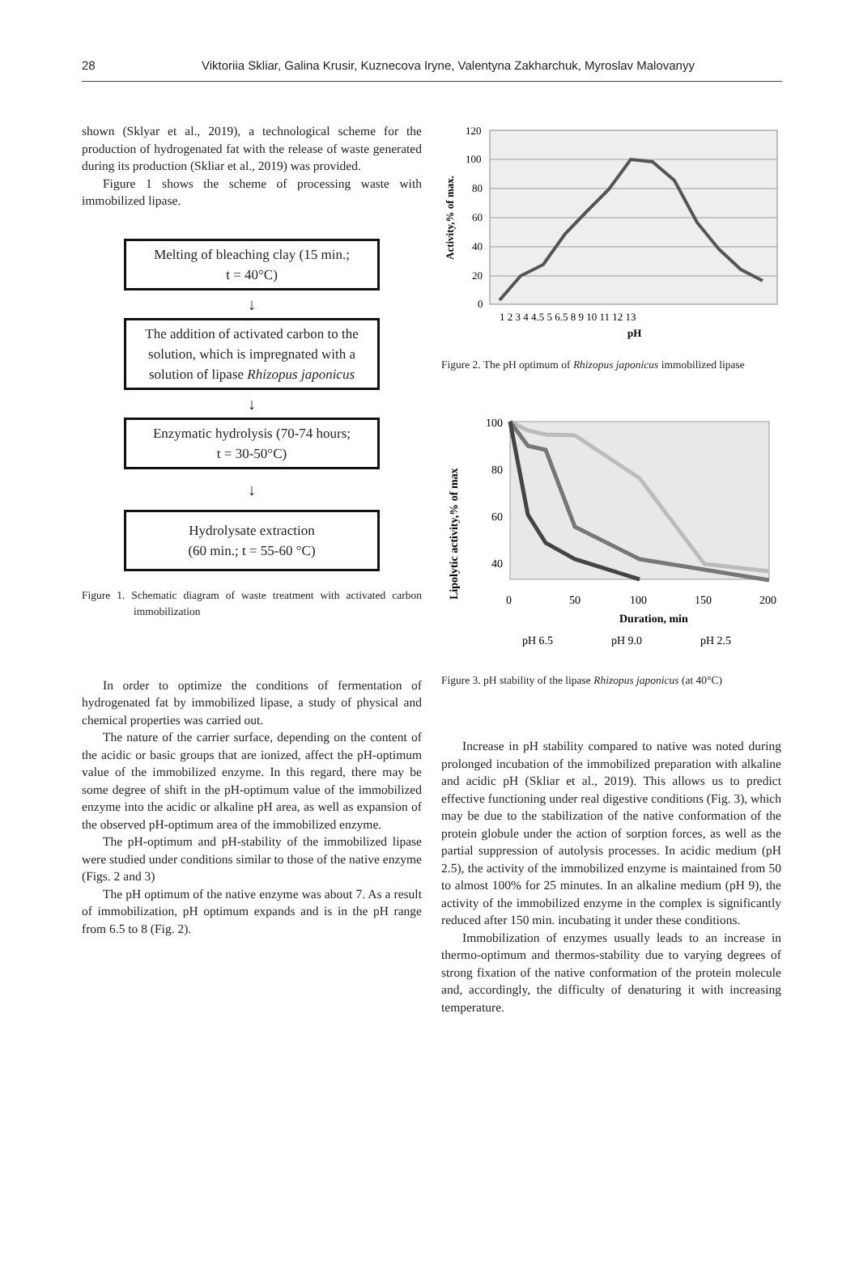28 Viktoriia Skliar, Galina Krusir, Kuznecova Iryne, Valentyna Zakharchuk, Myroslav Malovanyy
shown (Sklyar et al., 2019), a technological scheme for the production of hydrogenated fat with the release of waste generated during its production (Skliar et al., 2019) was provided.
Figure 1 shows the scheme of processing waste with immobilized lipase.
Melting of bleaching clay (15 min.;
t = 40°C)
↓
The addition of activated carbon to the solution, which is impregnated with a solution of lipase Rhizopus japonicus
↓
Enzymatic hydrolysis (70-74 hours;
t = 30-50°C)
↓
Hydrolysate extraction
(60 min.; t = 55-60 °C)
Figure 1. Schematic diagram of waste treatment with activated carbon immobilization
In order to optimize the conditions of fermentation of hydrogenated fat by immobilized lipase, a study of physical and chemical properties was carried out.
The nature of the carrier surface, depending on the content of the acidic or basic groups that are ionized, affect the pH-optimum value of the immobilized enzyme. In this regard, there may be some degree of shift in the pH-optimum value of the immobilized enzyme into the acidic or alkaline pH area, as well as expansion of the observed pH-optimum area of the immobilized enzyme.
The pH-optimum and pH-stability of the immobilized lipase were studied under conditions similar to those of the native enzyme (Figs. 2 and 3)
The pH optimum of the native enzyme was about 7. As a result of immobilization, pH optimum expands and is in the pH range from 6.5 to 8 (Fig. 2).
120
100
80
60
40
20
0
1 2 3 4 4.5 5 6.5 8 9 10 11 12 13
pH
Activity,% of max.
Figure 2. The pH optimum of Rhizopus japonicus immobilized lipase
100
80
60
40
0
50
100
150
200
Duration, min
pH 6.5
pH 9.0
pH 2.5
Lipolytic activity,% of max
Figure 3. pH stability of the lipase Rhizopus japonicus (at 40°C)
Increase in pH stability compared to native was noted during prolonged incubation of the immobilized preparation with alkaline and acidic pH (Skliar et al., 2019). This allows us to predict effective functioning under real digestive conditions (Fig. 3), which may be due to the stabilization of the native conformation of the protein globule under the action of sorption forces, as well as the partial suppression of autolysis processes. In acidic medium (pH 2.5), the activity of the immobilized enzyme is maintained from 50 to almost 100% for 25 minutes. In an alkaline medium (pH 9), the activity of the immobilized enzyme in the complex is significantly reduced after 150 min. incubating it under these conditions.
Immobilization of enzymes usually leads to an increase in thermo-optimum and thermos-stability due to varying degrees of strong fixation of the native conformation of the protein molecule and, accordingly, the difficulty of denaturing it with increasing temperature.